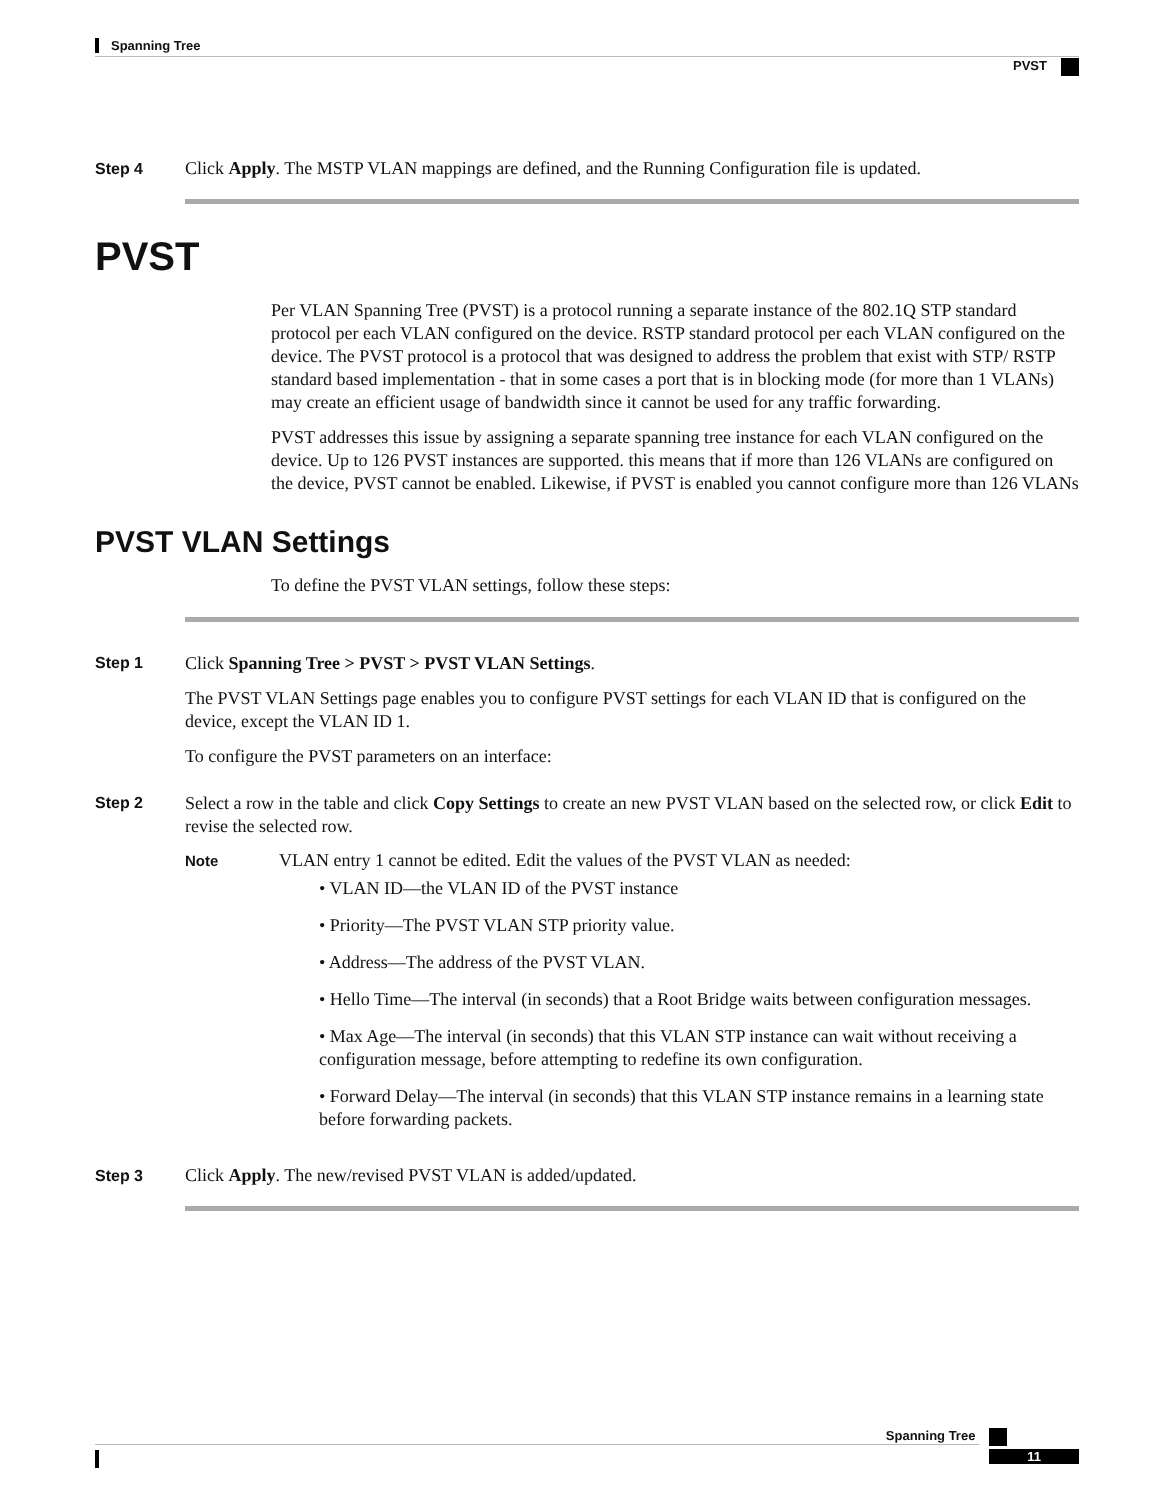Spanning Tree
PVST
Step 4 Click Apply. The MSTP VLAN mappings are defined, and the Running Configuration file is updated.
PVST
Per VLAN Spanning Tree (PVST) is a protocol running a separate instance of the 802.1Q STP standard protocol per each VLAN configured on the device. RSTP standard protocol per each VLAN configured on the device. The PVST protocol is a protocol that was designed to address the problem that exist with STP/ RSTP standard based implementation - that in some cases a port that is in blocking mode (for more than 1 VLANs) may create an efficient usage of bandwidth since it cannot be used for any traffic forwarding.
PVST addresses this issue by assigning a separate spanning tree instance for each VLAN configured on the device. Up to 126 PVST instances are supported. this means that if more than 126 VLANs are configured on the device, PVST cannot be enabled. Likewise, if PVST is enabled you cannot configure more than 126 VLANs
PVST VLAN Settings
To define the PVST VLAN settings, follow these steps:
Step 1
Click Spanning Tree > PVST > PVST VLAN Settings.
The PVST VLAN Settings page enables you to configure PVST settings for each VLAN ID that is configured on the device, except the VLAN ID 1.
To configure the PVST parameters on an interface:
Step 2
Select a row in the table and click Copy Settings to create an new PVST VLAN based on the selected row, or click Edit to revise the selected row.
Note
VLAN entry 1 cannot be edited. Edit the values of the PVST VLAN as needed:
• VLAN ID—the VLAN ID of the PVST instance
• Priority—The PVST VLAN STP priority value.
• Address—The address of the PVST VLAN.
• Hello Time—The interval (in seconds) that a Root Bridge waits between configuration messages.
• Max Age—The interval (in seconds) that this VLAN STP instance can wait without receiving a configuration message, before attempting to redefine its own configuration.
• Forward Delay—The interval (in seconds) that this VLAN STP instance remains in a learning state before forwarding packets.
Step 3 Click Apply. The new/revised PVST VLAN is added/updated.
Spanning Tree
11